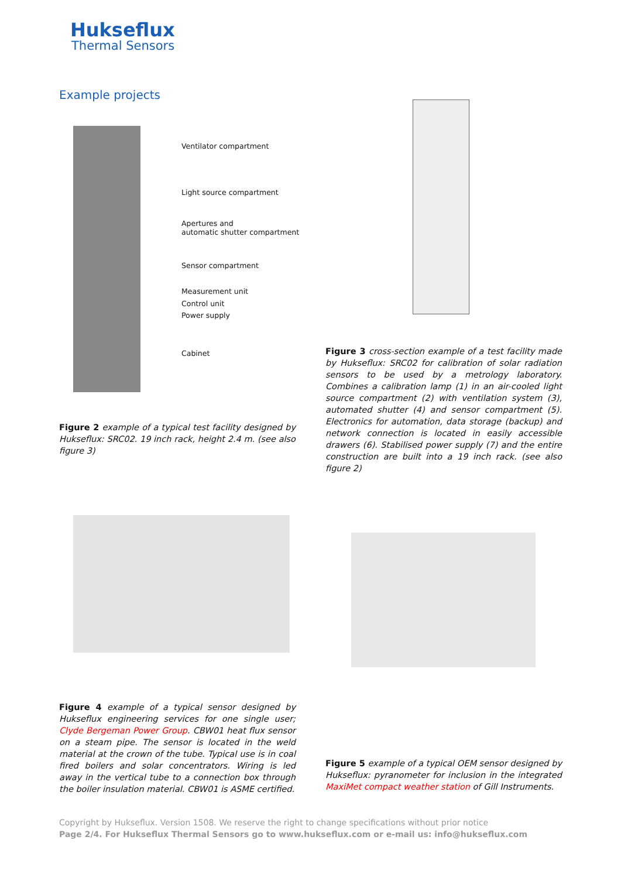Hukseflux
Thermal Sensors
Example projects
Ventilator compartment
Light source compartment
Apertures and
automatic shutter compartment
Sensor compartment
Measurement unit
Control unit
Power supply
Cabinet
Figure 2 example of a typical test facility designed by Hukseflux: SRC02. 19 inch rack, height 2.4 m. (see also figure 3)
Figure 3 cross-section example of a test facility made by Hukseflux: SRC02 for calibration of solar radiation sensors to be used by a metrology laboratory. Combines a calibration lamp (1) in an air-cooled light source compartment (2) with ventilation system (3), automated shutter (4) and sensor compartment (5). Electronics for automation, data storage (backup) and network connection is located in easily accessible drawers (6). Stabilised power supply (7) and the entire construction are built into a 19 inch rack. (see also figure 2)
Figure 4 example of a typical sensor designed by Hukseflux engineering services for one single user; Clyde Bergeman Power Group. CBW01 heat flux sensor on a steam pipe. The sensor is located in the weld material at the crown of the tube. Typical use is in coal fired boilers and solar concentrators. Wiring is led away in the vertical tube to a connection box through the boiler insulation material. CBW01 is ASME certified.
Figure 5 example of a typical OEM sensor designed by Hukseflux: pyranometer for inclusion in the integrated MaxiMet compact weather station of Gill Instruments.
Copyright by Hukseflux. Version 1508. We reserve the right to change specifications without prior notice
Page 2/4. For Hukseflux Thermal Sensors go to www.hukseflux.com or e-mail us: info@hukseflux.com